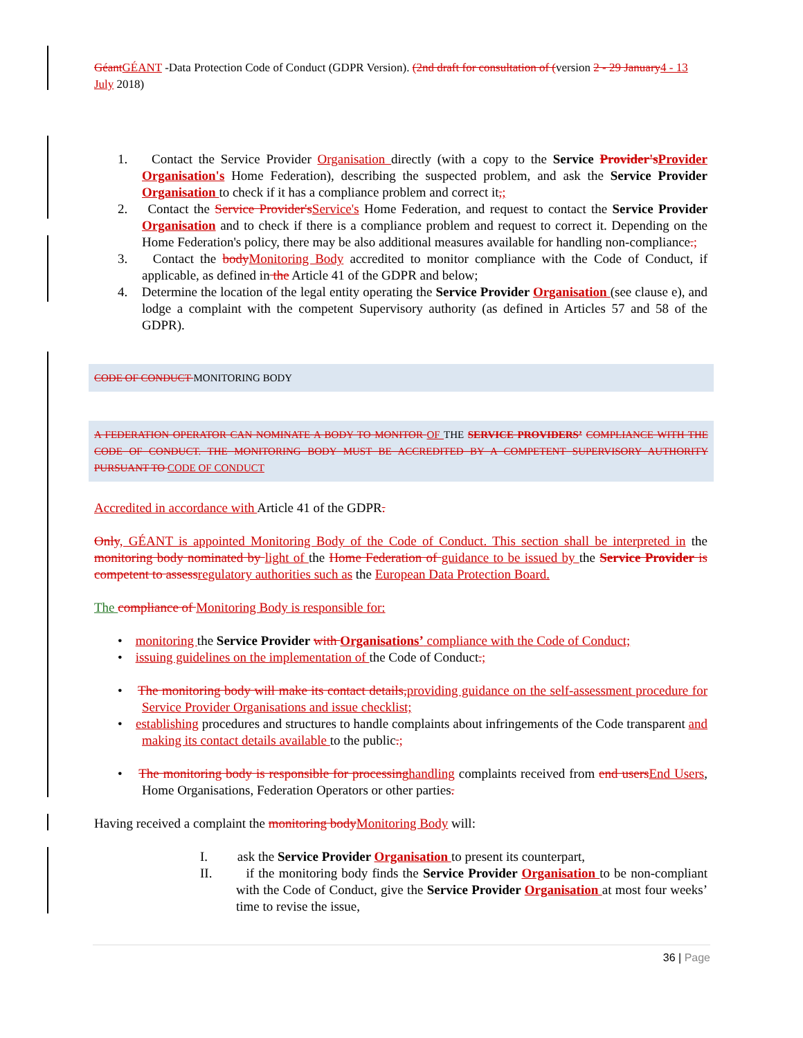Géant GÉANT -Data Protection Code of Conduct (GDPR Version). (2nd draft for consultation of (version 2 - 29 January 4 - 13 July 2018)
1. Contact the Service Provider Organisation directly (with a copy to the Service Provider's Provider Organisation's Home Federation), describing the suspected problem, and ask the Service Provider Organisation to check if it has a compliance problem and correct it,;
2. Contact the Service Provider's Service's Home Federation, and request to contact the Service Provider Organisation and to check if there is a compliance problem and request to correct it. Depending on the Home Federation's policy, there may be also additional measures available for handling non-compliance.;
3. Contact the body Monitoring Body accredited to monitor compliance with the Code of Conduct, if applicable, as defined in the Article 41 of the GDPR and below;
4. Determine the location of the legal entity operating the Service Provider Organisation (see clause e), and lodge a complaint with the competent Supervisory authority (as defined in Articles 57 and 58 of the GDPR).
CODE OF CONDUCT MONITORING BODY
A FEDERATION OPERATOR CAN NOMINATE A BODY TO MONITOR OF THE SERVICE PROVIDERS’ COMPLIANCE WITH THE CODE OF CONDUCT. THE MONITORING BODY MUST BE ACCREDITED BY A COMPETENT SUPERVISORY AUTHORITY PURSUANT TO CODE OF CONDUCT
Accredited in accordance with Article 41 of the GDPR.
Only, GÉANT is appointed Monitoring Body of the Code of Conduct. This section shall be interpreted in the monitoring body nominated by light of the Home Federation of guidance to be issued by the Service Provider is competent to assess regulatory authorities such as the European Data Protection Board.
The compliance of Monitoring Body is responsible for:
• monitoring the Service Provider with Organisations’ compliance with the Code of Conduct;
• issuing guidelines on the implementation of the Code of Conduct.;
• The monitoring body will make its contact details, providing guidance on the self-assessment procedure for Service Provider Organisations and issue checklist;
• establishing procedures and structures to handle complaints about infringements of the Code transparent and making its contact details available to the public.;
• The monitoring body is responsible for processing handling complaints received from end users End Users, Home Organisations, Federation Operators or other parties.
Having received a complaint the monitoring body Monitoring Body will:
I. ask the Service Provider Organisation to present its counterpart,
II. if the monitoring body finds the Service Provider Organisation to be non-compliant with the Code of Conduct, give the Service Provider Organisation at most four weeks’ time to revise the issue,
36 | Page